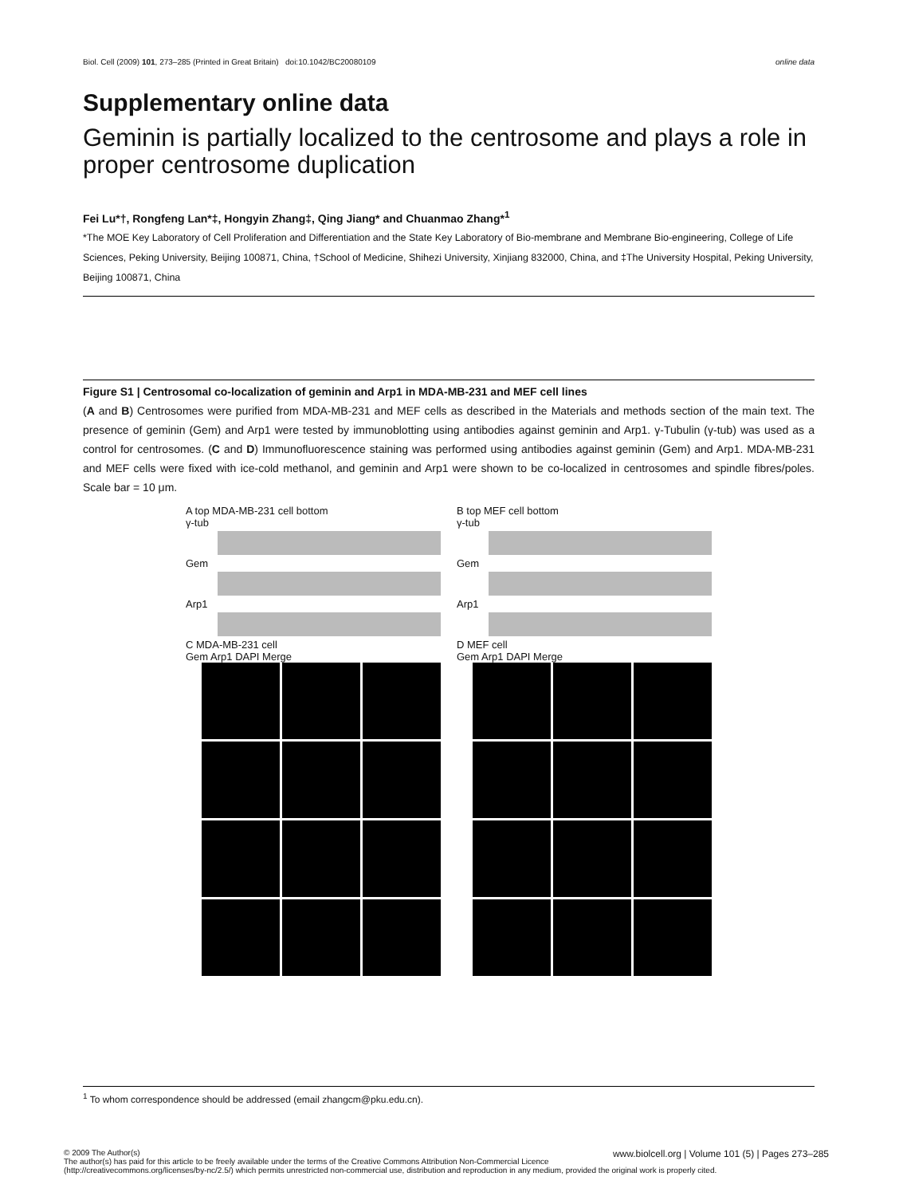Biol. Cell (2009) 101, 273–285 (Printed in Great Britain) doi:10.1042/BC20080109 online data
Supplementary online data
Geminin is partially localized to the centrosome and plays a role in proper centrosome duplication
Fei Lu*†, Rongfeng Lan*‡, Hongyin Zhang‡, Qing Jiang* and Chuanmao Zhang*<sup>1</sup>
*The MOE Key Laboratory of Cell Proliferation and Differentiation and the State Key Laboratory of Bio-membrane and Membrane Bio-engineering, College of Life Sciences, Peking University, Beijing 100871, China, †School of Medicine, Shihezi University, Xinjiang 832000, China, and ‡The University Hospital, Peking University, Beijing 100871, China
Figure S1 | Centrosomal co-localization of geminin and Arp1 in MDA-MB-231 and MEF cell lines
(A and B) Centrosomes were purified from MDA-MB-231 and MEF cells as described in the Materials and methods section of the main text. The presence of geminin (Gem) and Arp1 were tested by immunoblotting using antibodies against geminin and Arp1. γ-Tubulin (γ-tub) was used as a control for centrosomes. (C and D) Immunofluorescence staining was performed using antibodies against geminin (Gem) and Arp1. MDA-MB-231 and MEF cells were fixed with ice-cold methanol, and geminin and Arp1 were shown to be co-localized in centrosomes and spindle fibres/poles. Scale bar = 10 μm.
A top MDA-MB-231 cell bottom
γ-tub
Gem
Arp1
C MDA-MB-231 cell
Gem Arp1 DAPI Merge
B top MEF cell bottom
γ-tub
Gem
Arp1
D MEF cell
Gem Arp1 DAPI Merge
<sup>1</sup> To whom correspondence should be addressed (email zhangcm@pku.edu.cn).
© 2009 The Author(s) www.biolcell.org | Volume 101 (5) | Pages 273–285
The author(s) has paid for this article to be freely available under the terms of the Creative Commons Attribution Non-Commercial Licence (http://creativecommons.org/licenses/by-nc/2.5/) which permits unrestricted non-commercial use, distribution and reproduction in any medium, provided the original work is properly cited.